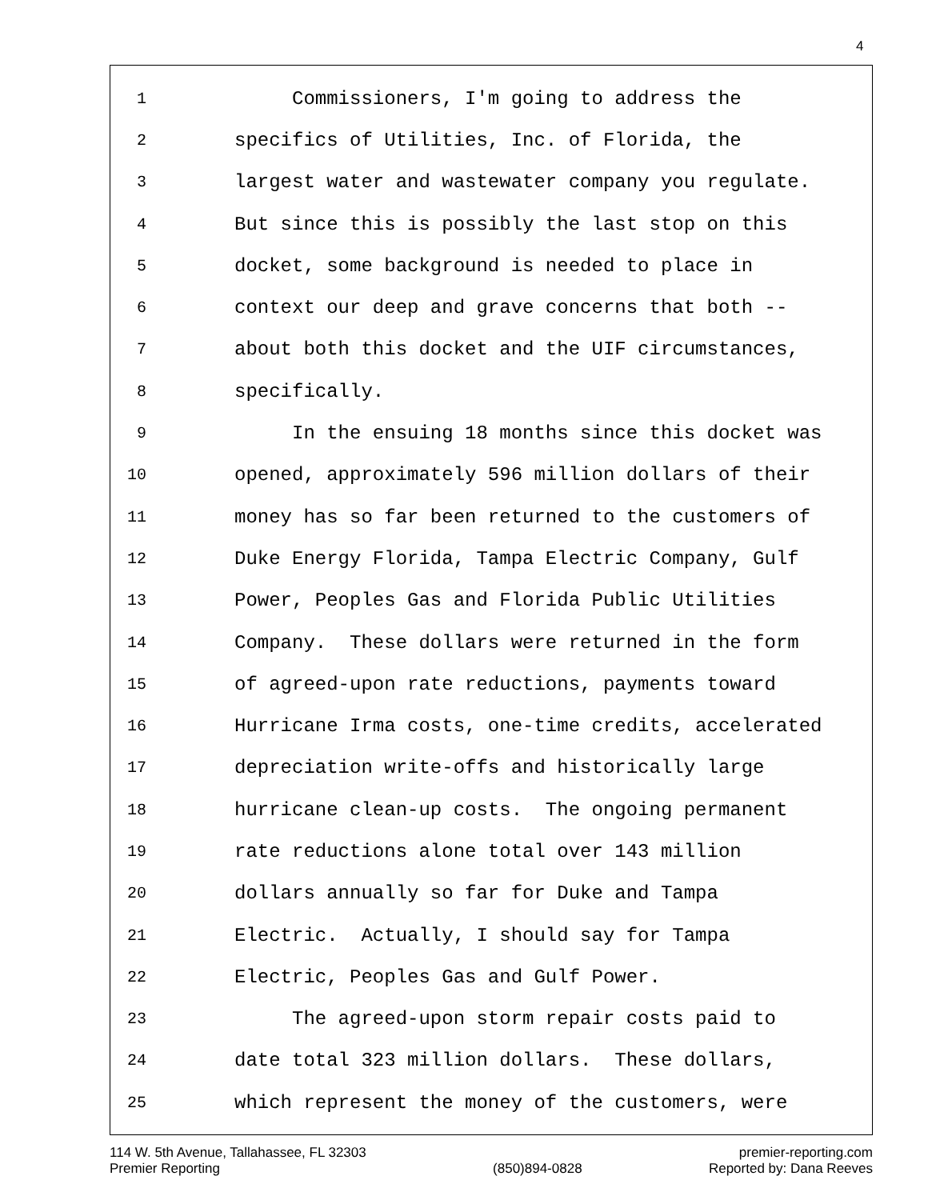4
1 Commissioners, I'm going to address the
2 specifics of Utilities, Inc. of Florida, the
3 largest water and wastewater company you regulate.
4 But since this is possibly the last stop on this
5 docket, some background is needed to place in
6 context our deep and grave concerns that both --
7 about both this docket and the UIF circumstances,
8 specifically.
9 In the ensuing 18 months since this docket was
10 opened, approximately 596 million dollars of their
11 money has so far been returned to the customers of
12 Duke Energy Florida, Tampa Electric Company, Gulf
13 Power, Peoples Gas and Florida Public Utilities
14 Company. These dollars were returned in the form
15 of agreed-upon rate reductions, payments toward
16 Hurricane Irma costs, one-time credits, accelerated
17 depreciation write-offs and historically large
18 hurricane clean-up costs. The ongoing permanent
19 rate reductions alone total over 143 million
20 dollars annually so far for Duke and Tampa
21 Electric. Actually, I should say for Tampa
22 Electric, Peoples Gas and Gulf Power.
23 The agreed-upon storm repair costs paid to
24 date total 323 million dollars. These dollars,
25 which represent the money of the customers, were
114 W. 5th Avenue, Tallahassee, FL 32303
Premier Reporting
(850)894-0828
premier-reporting.com
Reported by: Dana Reeves